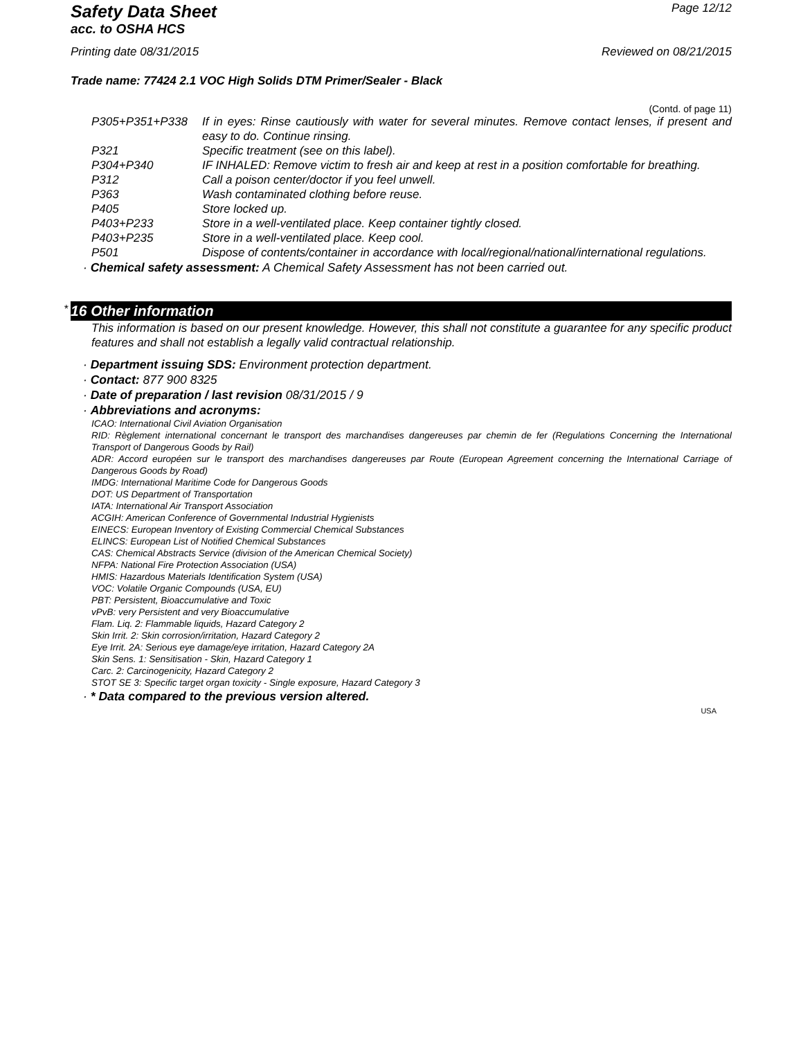Safety Data Sheet
acc. to OSHA HCS
Page 12/12
Printing date 08/31/2015 Reviewed on 08/21/2015
Trade name: 77424 2.1 VOC High Solids DTM Primer/Sealer - Black
(Contd. of page 11)
P305+P351+P338
If in eyes: Rinse cautiously with water for several minutes. Remove contact lenses, if present and easy to do. Continue rinsing.
P321
Specific treatment (see on this label).
P304+P340
IF INHALED: Remove victim to fresh air and keep at rest in a position comfortable for breathing.
P312
Call a poison center/doctor if you feel unwell.
P363
Wash contaminated clothing before reuse.
P405
Store locked up.
P403+P233
Store in a well-ventilated place. Keep container tightly closed.
P403+P235
Store in a well-ventilated place. Keep cool.
P501
Dispose of contents/container in accordance with local/regional/national/international regulations.
· Chemical safety assessment: A Chemical Safety Assessment has not been carried out.
* 16 Other information
This information is based on our present knowledge. However, this shall not constitute a guarantee for any specific product features and shall not establish a legally valid contractual relationship.
· Department issuing SDS: Environment protection department.
· Contact: 877 900 8325
· Date of preparation / last revision 08/31/2015 / 9
· Abbreviations and acronyms:
ICAO: International Civil Aviation Organisation
RID: Règlement international concernant le transport des marchandises dangereuses par chemin de fer (Regulations Concerning the International Transport of Dangerous Goods by Rail)
ADR: Accord européen sur le transport des marchandises dangereuses par Route (European Agreement concerning the International Carriage of Dangerous Goods by Road)
IMDG: International Maritime Code for Dangerous Goods
DOT: US Department of Transportation
IATA: International Air Transport Association
ACGIH: American Conference of Governmental Industrial Hygienists
EINECS: European Inventory of Existing Commercial Chemical Substances
ELINCS: European List of Notified Chemical Substances
CAS: Chemical Abstracts Service (division of the American Chemical Society)
NFPA: National Fire Protection Association (USA)
HMIS: Hazardous Materials Identification System (USA)
VOC: Volatile Organic Compounds (USA, EU)
PBT: Persistent, Bioaccumulative and Toxic
vPvB: very Persistent and very Bioaccumulative
Flam. Liq. 2: Flammable liquids, Hazard Category 2
Skin Irrit. 2: Skin corrosion/irritation, Hazard Category 2
Eye Irrit. 2A: Serious eye damage/eye irritation, Hazard Category 2A
Skin Sens. 1: Sensitisation - Skin, Hazard Category 1
Carc. 2: Carcinogenicity, Hazard Category 2
STOT SE 3: Specific target organ toxicity - Single exposure, Hazard Category 3
· * Data compared to the previous version altered.
USA